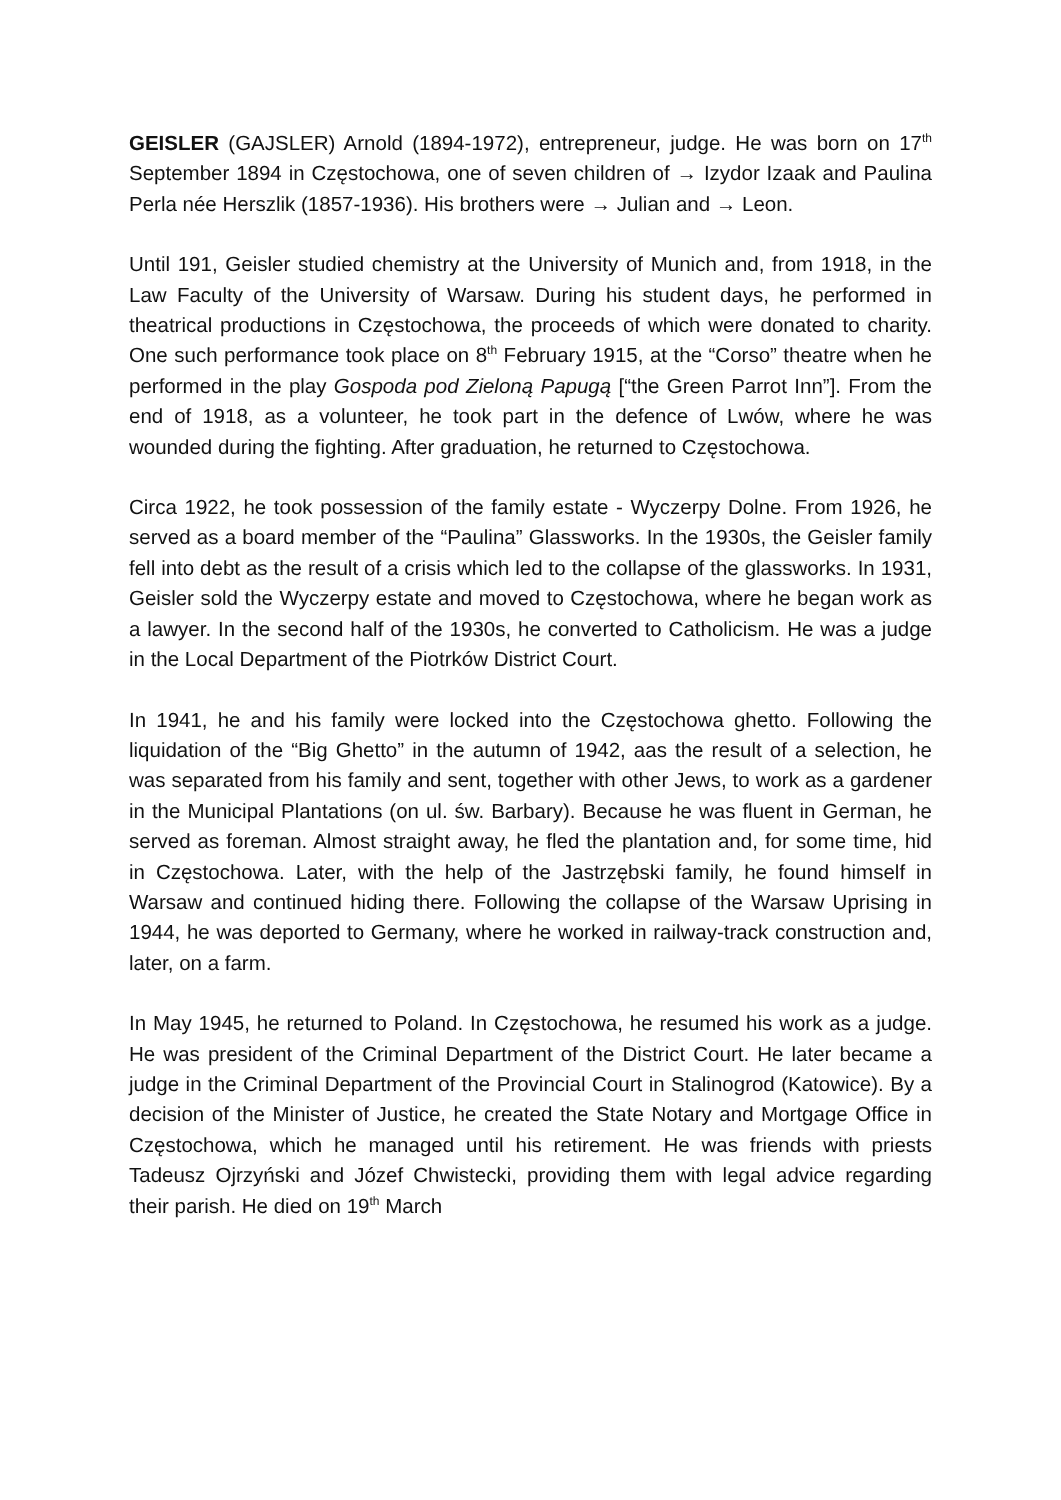GEISLER (GAJSLER) Arnold (1894-1972), entrepreneur, judge. He was born on 17<sup>th</sup> September 1894 in Częstochowa, one of seven children of → Izydor Izaak and Paulina Perla née Herszlik (1857-1936). His brothers were → Julian and → Leon.
Until 191, Geisler studied chemistry at the University of Munich and, from 1918, in the Law Faculty of the University of Warsaw. During his student days, he performed in theatrical productions in Częstochowa, the proceeds of which were donated to charity. One such performance took place on 8<sup>th</sup> February 1915, at the “Corso” theatre when he performed in the play Gospoda pod Zieloną Papugą [“the Green Parrot Inn”]. From the end of 1918, as a volunteer, he took part in the defence of Lwów, where he was wounded during the fighting. After graduation, he returned to Częstochowa.
Circa 1922, he took possession of the family estate - Wyczerpy Dolne. From 1926, he served as a board member of the “Paulina” Glassworks. In the 1930s, the Geisler family fell into debt as the result of a crisis which led to the collapse of the glassworks. In 1931, Geisler sold the Wyczerpy estate and moved to Częstochowa, where he began work as a lawyer. In the second half of the 1930s, he converted to Catholicism. He was a judge in the Local Department of the Piotrków District Court.
In 1941, he and his family were locked into the Częstochowa ghetto. Following the liquidation of the “Big Ghetto” in the autumn of 1942, aas the result of a selection, he was separated from his family and sent, together with other Jews, to work as a gardener in the Municipal Plantations (on ul. św. Barbary). Because he was fluent in German, he served as foreman. Almost straight away, he fled the plantation and, for some time, hid in Częstochowa. Later, with the help of the Jastrzębski family, he found himself in Warsaw and continued hiding there. Following the collapse of the Warsaw Uprising in 1944, he was deported to Germany, where he worked in railway-track construction and, later, on a farm.
In May 1945, he returned to Poland. In Częstochowa, he resumed his work as a judge. He was president of the Criminal Department of the District Court. He later became a judge in the Criminal Department of the Provincial Court in Stalinogrod (Katowice). By a decision of the Minister of Justice, he created the State Notary and Mortgage Office in Częstochowa, which he managed until his retirement. He was friends with priests Tadeusz Ojrzyński and Józef Chwistecki, providing them with legal advice regarding their parish. He died on 19<sup>th</sup> March